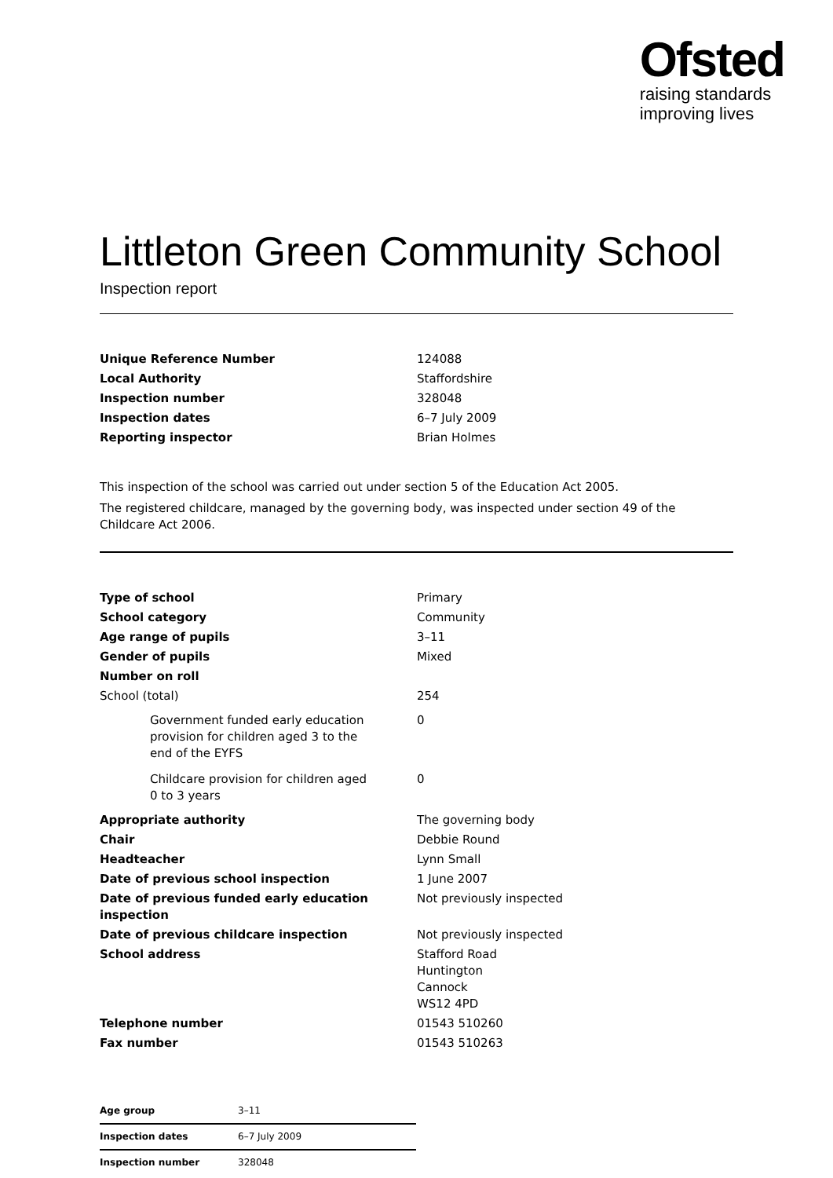Ofsted
raising standards
improving lives
Littleton Green Community School
Inspection report
| Unique Reference Number | 124088 |
| Local Authority | Staffordshire |
| Inspection number | 328048 |
| Inspection dates | 6–7 July 2009 |
| Reporting inspector | Brian Holmes |
This inspection of the school was carried out under section 5 of the Education Act 2005.
The registered childcare, managed by the governing body, was inspected under section 49 of the Childcare Act 2006.
| Type of school | Primary |
| School category | Community |
| Age range of pupils | 3–11 |
| Gender of pupils | Mixed |
| Number on roll | |
| School (total) | 254 |
| Government funded early education provision for children aged 3 to the end of the EYFS | 0 |
| Childcare provision for children aged 0 to 3 years | 0 |
| Appropriate authority | The governing body |
| Chair | Debbie Round |
| Headteacher | Lynn Small |
| Date of previous school inspection | 1 June 2007 |
| Date of previous funded early education inspection | Not previously inspected |
| Date of previous childcare inspection | Not previously inspected |
| School address | Stafford Road Huntington Cannock WS12 4PD |
| Telephone number | 01543 510260 |
| Fax number | 01543 510263 |
| Age group | 3–11 |
| Inspection dates | 6–7 July 2009 |
| Inspection number | 328048 |